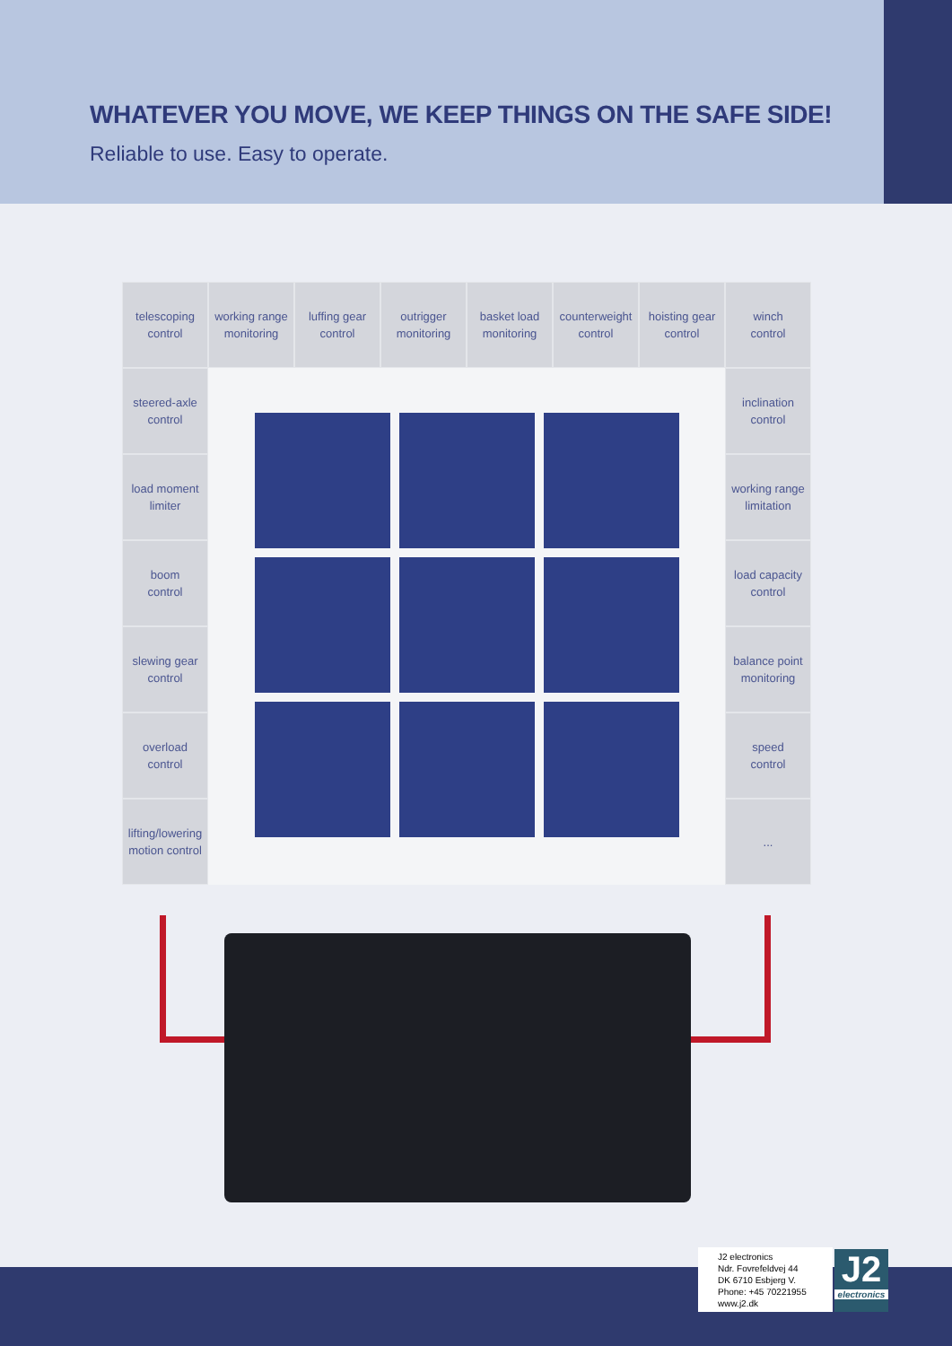WHATEVER YOU MOVE, WE KEEP THINGS ON THE SAFE SIDE!
Reliable to use. Easy to operate.
telescoping
control
working range
monitoring
luffing gear
control
outrigger
monitoring
basket load
monitoring
counterweight
control
hoisting gear
control
winch
control
steered-axle
control
inclination
control
load moment
limiter
working range
limitation
boom
control
load capacity
control
slewing gear
control
balance point
monitoring
overload
control
speed
control
lifting/lowering
motion control
...
J2 electronics
Ndr. Fovrefeldvej 44
DK 6710 Esbjerg V.
Phone: +45 70221955
www.j2.dk
J2
electronics